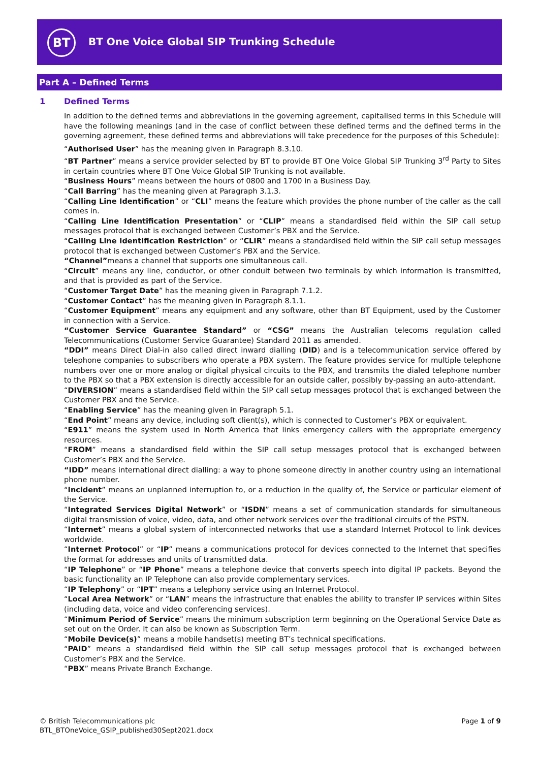BT
BT One Voice Global SIP Trunking Schedule
Part A – Defined Terms
1 Defined Terms
In addition to the defined terms and abbreviations in the governing agreement, capitalised terms in this Schedule will have the following meanings (and in the case of conflict between these defined terms and the defined terms in the governing agreement, these defined terms and abbreviations will take precedence for the purposes of this Schedule):
“Authorised User” has the meaning given in Paragraph 8.3.10.
“BT Partner” means a service provider selected by BT to provide BT One Voice Global SIP Trunking 3<sup>rd</sup> Party to Sites in certain countries where BT One Voice Global SIP Trunking is not available.
“Business Hours” means between the hours of 0800 and 1700 in a Business Day.
“Call Barring” has the meaning given at Paragraph 3.1.3.
“Calling Line Identification” or “CLI” means the feature which provides the phone number of the caller as the call comes in.
“Calling Line Identification Presentation” or “CLIP” means a standardised field within the SIP call setup messages protocol that is exchanged between Customer’s PBX and the Service.
“Calling Line Identification Restriction” or “CLIR” means a standardised field within the SIP call setup messages protocol that is exchanged between Customer’s PBX and the Service.
“Channel”means a channel that supports one simultaneous call.
“Circuit” means any line, conductor, or other conduit between two terminals by which information is transmitted, and that is provided as part of the Service.
“Customer Target Date” has the meaning given in Paragraph 7.1.2.
“Customer Contact” has the meaning given in Paragraph 8.1.1.
“Customer Equipment” means any equipment and any software, other than BT Equipment, used by the Customer in connection with a Service.
“Customer Service Guarantee Standard” or “CSG” means the Australian telecoms regulation called Telecommunications (Customer Service Guarantee) Standard 2011 as amended.
“DDI” means Direct Dial-in also called direct inward dialling (DID) and is a telecommunication service offered by telephone companies to subscribers who operate a PBX system. The feature provides service for multiple telephone numbers over one or more analog or digital physical circuits to the PBX, and transmits the dialed telephone number to the PBX so that a PBX extension is directly accessible for an outside caller, possibly by-passing an auto-attendant.
“DIVERSION” means a standardised field within the SIP call setup messages protocol that is exchanged between the Customer PBX and the Service.
“Enabling Service” has the meaning given in Paragraph 5.1.
“End Point” means any device, including soft client(s), which is connected to Customer’s PBX or equivalent.
“E911” means the system used in North America that links emergency callers with the appropriate emergency resources.
“FROM” means a standardised field within the SIP call setup messages protocol that is exchanged between Customer’s PBX and the Service.
“IDD” means international direct dialling: a way to phone someone directly in another country using an international phone number.
“Incident” means an unplanned interruption to, or a reduction in the quality of, the Service or particular element of the Service.
“Integrated Services Digital Network” or “ISDN” means a set of communication standards for simultaneous digital transmission of voice, video, data, and other network services over the traditional circuits of the PSTN.
“Internet” means a global system of interconnected networks that use a standard Internet Protocol to link devices worldwide.
“Internet Protocol” or “IP” means a communications protocol for devices connected to the Internet that specifies the format for addresses and units of transmitted data.
“IP Telephone” or “IP Phone” means a telephone device that converts speech into digital IP packets. Beyond the basic functionality an IP Telephone can also provide complementary services.
“IP Telephony” or “IPT” means a telephony service using an Internet Protocol.
“Local Area Network” or “LAN” means the infrastructure that enables the ability to transfer IP services within Sites (including data, voice and video conferencing services).
“Minimum Period of Service” means the minimum subscription term beginning on the Operational Service Date as set out on the Order. It can also be known as Subscription Term.
“Mobile Device(s)” means a mobile handset(s) meeting BT’s technical specifications.
“PAID” means a standardised field within the SIP call setup messages protocol that is exchanged between Customer’s PBX and the Service.
“PBX” means Private Branch Exchange.
© British Telecommunications plc
BTL_BTOneVoice_GSIP_published30Sept2021.docx
Page 1 of 9